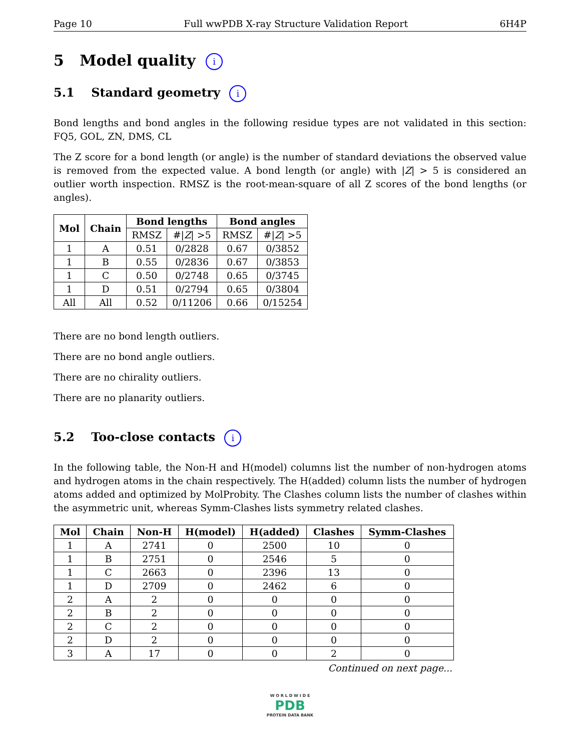Page 10 Full wwPDB X-ray Structure Validation Report 6H4P
5 Model quality i
5.1 Standard geometry i
Bond lengths and bond angles in the following residue types are not validated in this section: FQ5, GOL, ZN, DMS, CL
The Z score for a bond length (or angle) is the number of standard deviations the observed value is removed from the expected value. A bond length (or angle) with |Z| > 5 is considered an outlier worth inspection. RMSZ is the root-mean-square of all Z scores of the bond lengths (or angles).
| Mol | Chain | Bond lengths | | Bond angles | |
| --- | --- | --- | --- | --- | --- |
| | | RMSZ | #/ Z / >5 | RMSZ | #/ Z / >5 |
| 1 | A | 0.51 | 0/2828 | 0.67 | 0/3852 |
| 1 | B | 0.55 | 0/2836 | 0.67 | 0/3853 |
| 1 | C | 0.50 | 0/2748 | 0.65 | 0/3745 |
| 1 | D | 0.51 | 0/2794 | 0.65 | 0/3804 |
| All | All | 0.52 | 0/11206 | 0.66 | 0/15254 |
There are no bond length outliers.
There are no bond angle outliers.
There are no chirality outliers.
There are no planarity outliers.
5.2 Too-close contacts i
In the following table, the Non-H and H(model) columns list the number of non-hydrogen atoms and hydrogen atoms in the chain respectively. The H(added) column lists the number of hydrogen atoms added and optimized by MolProbity. The Clashes column lists the number of clashes within the asymmetric unit, whereas Symm-Clashes lists symmetry related clashes.
| Mol | Chain | Non-H | H(model) | H(added) | Clashes | Symm-Clashes |
| --- | --- | --- | --- | --- | --- | --- |
| 1 | A | 2741 | 0 | 2500 | 10 | 0 |
| 1 | B | 2751 | 0 | 2546 | 5 | 0 |
| 1 | C | 2663 | 0 | 2396 | 13 | 0 |
| 1 | D | 2709 | 0 | 2462 | 6 | 0 |
| 2 | A | 2 | 0 | 0 | 0 | 0 |
| 2 | B | 2 | 0 | 0 | 0 | 0 |
| 2 | C | 2 | 0 | 0 | 0 | 0 |
| 2 | D | 2 | 0 | 0 | 0 | 0 |
| 3 | A | 17 | 0 | 0 | 2 | 0 |
Continued on next page...
W O R L D W I D E
PDB
PROTEIN DATA BANK